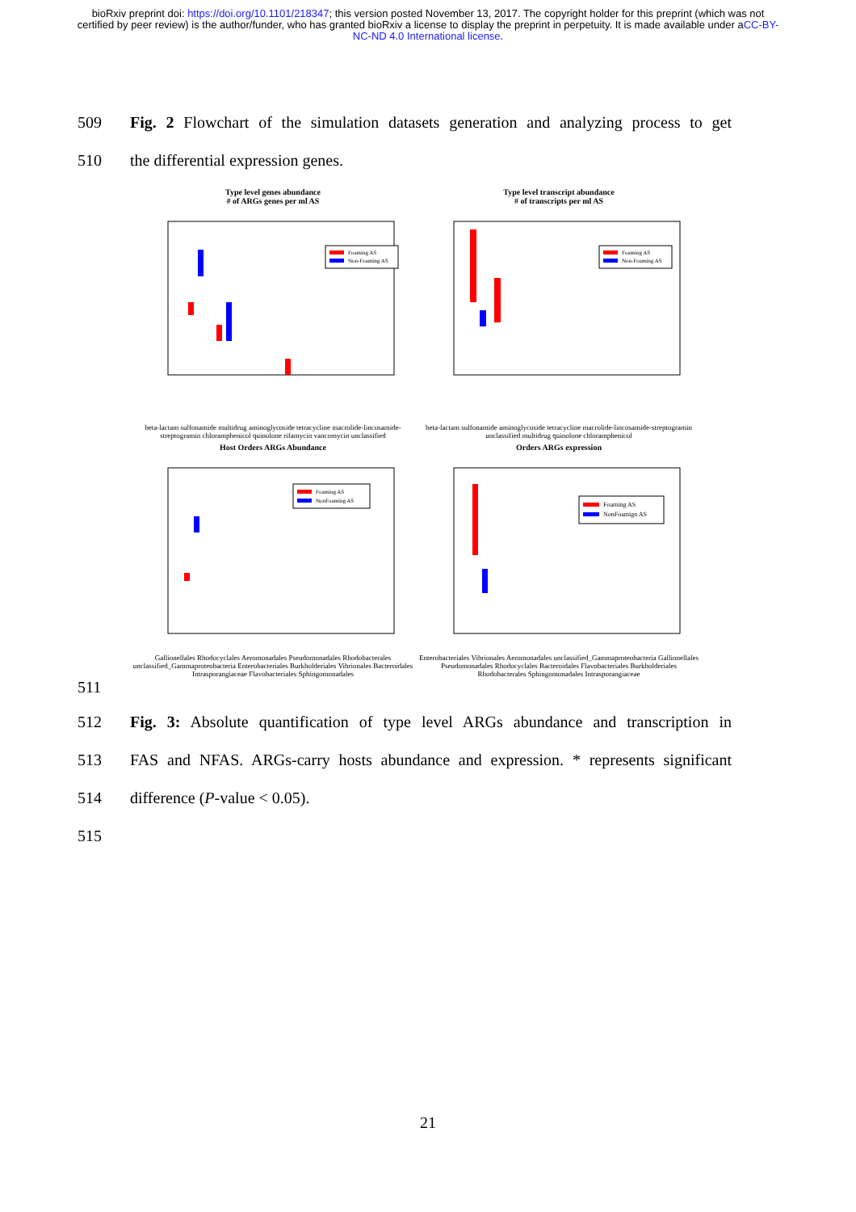bioRxiv preprint doi: https://doi.org/10.1101/218347; this version posted November 13, 2017. The copyright holder for this preprint (which was not certified by peer review) is the author/funder, who has granted bioRxiv a license to display the preprint in perpetuity. It is made available under aCC-BY-NC-ND 4.0 International license.
509 Fig. 2 Flowchart of the simulation datasets generation and analyzing process to get
510 the differential expression genes.
Type level genes abundance
# of ARGs genes per ml AS
Foaming AS
Non-Foaming AS
beta-lactam sulfonamide multidrug aminoglycoside tetracycline macrolide-lincosamide-streptogramin chloramphenicol quinolone rifamycin vancomycin unclassified
Type level transcript abundance
# of transcripts per ml AS
Foaming AS
Non-Foaming AS
beta-lactam sulfonamide aminoglycoside tetracycline macrolide-lincosamide-streptogramin unclassified multidrug quinolone chloramphenicol
Host Orders ARGs Abundance
Foaming AS
NonFoaming AS
Gallionellales Rhodocyclales Aeromonadales Pseudomonadales Rhodobacterales unclassified_Gammaproteobacteria Enterobacteriales Burkholderiales Vibrionales Bacteroidales Intrasporangiaceae Flavobacteriales Sphingomonadales
Orders ARGs expression
Foaming AS
NonFoamign AS
Enterobacteriales Vibrionales Aeromonadales unclassified_Gammaproteobacteria Gallionellales Pseudomonadales Rhodocyclales Bacteroidales Flavobacteriales Burkholderiales Rhodobacterales Sphingomonadales Intrasporangiaceae
511
512 Fig. 3: Absolute quantification of type level ARGs abundance and transcription in
513 FAS and NFAS. ARGs-carry hosts abundance and expression. * represents significant
514 difference (P-value < 0.05).
515
21